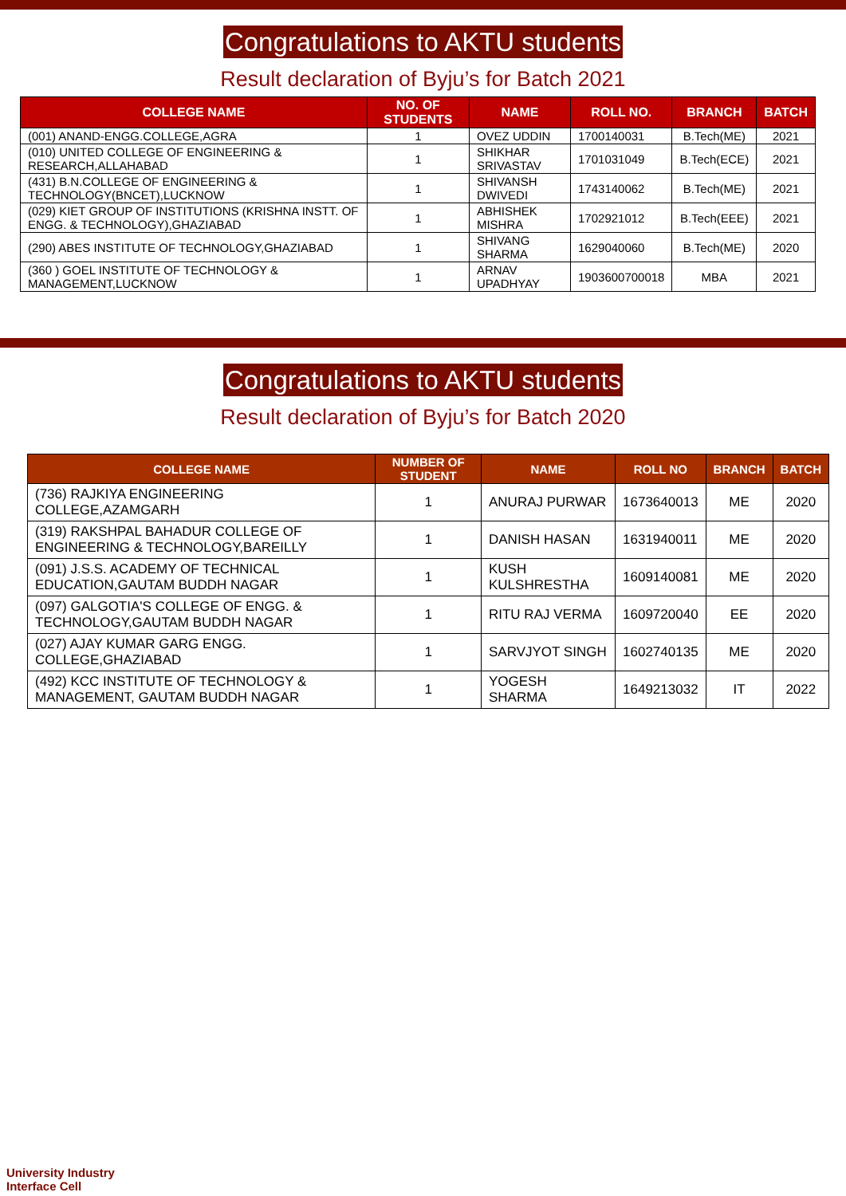Congratulations to AKTU students
Result declaration of Byju’s for Batch 2021
| COLLEGE NAME | NO. OF STUDENTS | NAME | ROLL NO. | BRANCH | BATCH |
| --- | --- | --- | --- | --- | --- |
| (001) ANAND-ENGG.COLLEGE,AGRA | 1 | OVEZ UDDIN | 1700140031 | B.Tech(ME) | 2021 |
| (010) UNITED COLLEGE OF ENGINEERING & RESEARCH,ALLAHABAD | 1 | SHIKHAR SRIVASTAV | 1701031049 | B.Tech(ECE) | 2021 |
| (431) B.N.COLLEGE OF ENGINEERING & TECHNOLOGY(BNCET),LUCKNOW | 1 | SHIVANSH DWIVEDI | 1743140062 | B.Tech(ME) | 2021 |
| (029) KIET GROUP OF INSTITUTIONS (KRISHNA INSTT. OF ENGG. & TECHNOLOGY),GHAZIABAD | 1 | ABHISHEK MISHRA | 1702921012 | B.Tech(EEE) | 2021 |
| (290) ABES INSTITUTE OF TECHNOLOGY,GHAZIABAD | 1 | SHIVANG SHARMA | 1629040060 | B.Tech(ME) | 2020 |
| (360 ) GOEL INSTITUTE OF TECHNOLOGY & MANAGEMENT,LUCKNOW | 1 | ARNAV UPADHYAY | 1903600700018 | MBA | 2021 |
Congratulations to AKTU students
Result declaration of Byju’s for Batch 2020
| COLLEGE NAME | NUMBER OF STUDENT | NAME | ROLL NO | BRANCH | BATCH |
| --- | --- | --- | --- | --- | --- |
| (736) RAJKIYA ENGINEERING COLLEGE,AZAMGARH | 1 | ANURAJ PURWAR | 1673640013 | ME | 2020 |
| (319) RAKSHPAL BAHADUR COLLEGE OF ENGINEERING & TECHNOLOGY,BAREILLY | 1 | DANISH HASAN | 1631940011 | ME | 2020 |
| (091) J.S.S. ACADEMY OF TECHNICAL EDUCATION,GAUTAM BUDDH NAGAR | 1 | KUSH KULSHRESTHA | 1609140081 | ME | 2020 |
| (097) GALGOTIA'S COLLEGE OF ENGG. & TECHNOLOGY,GAUTAM BUDDH NAGAR | 1 | RITU RAJ VERMA | 1609720040 | EE | 2020 |
| (027) AJAY KUMAR GARG ENGG. COLLEGE,GHAZIABAD | 1 | SARVJYOT SINGH | 1602740135 | ME | 2020 |
| (492) KCC INSTITUTE OF TECHNOLOGY & MANAGEMENT, GAUTAM BUDDH NAGAR | 1 | YOGESH SHARMA | 1649213032 | IT | 2022 |
University Industry
Interface Cell